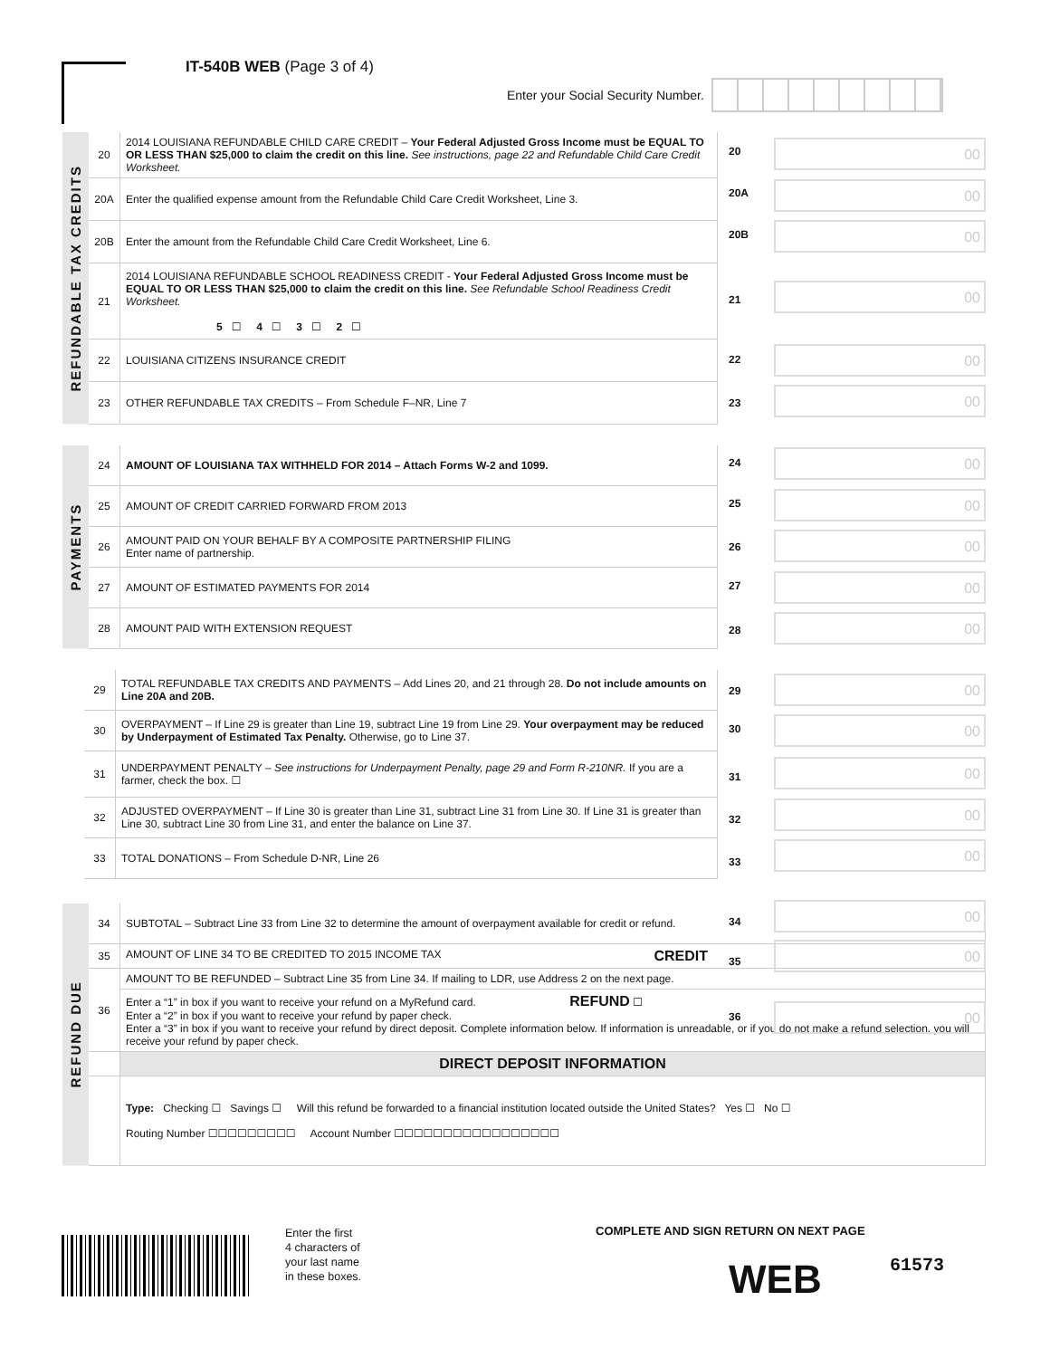IT-540B WEB (Page 3 of 4)
Enter your Social Security Number.
| REFUNDABLE TAX CREDITS | 20 | 2014 LOUISIANA REFUNDABLE CHILD CARE CREDIT – Your Federal Adjusted Gross Income must be EQUAL TO OR LESS THAN $25,000 to claim the credit on this line. See instructions, page 22 and Refundable Child Care Credit Worksheet. |
| | 20A | Enter the qualified expense amount from the Refundable Child Care Credit Worksheet, Line 3. |
| | 20B | Enter the amount from the Refundable Child Care Credit Worksheet, Line 6. |
| | 21 | 2014 LOUISIANA REFUNDABLE SCHOOL READINESS CREDIT - Your Federal Adjusted Gross Income must be EQUAL TO OR LESS THAN $25,000 to claim the credit on this line. See Refundable School Readiness Credit Worksheet. 5 ☐ 4 ☐ 3 ☐ 2 ☐ |
| | 22 | LOUISIANA CITIZENS INSURANCE CREDIT |
| | 23 | OTHER REFUNDABLE TAX CREDITS – From Schedule F–NR, Line 7 |
| PAYMENTS | 24 | AMOUNT OF LOUISIANA TAX WITHHELD FOR 2014 – Attach Forms W-2 and 1099. |
| | 25 | AMOUNT OF CREDIT CARRIED FORWARD FROM 2013 |
| | 26 | AMOUNT PAID ON YOUR BEHALF BY A COMPOSITE PARTNERSHIP FILING Enter name of partnership. |
| | 27 | AMOUNT OF ESTIMATED PAYMENTS FOR 2014 |
| | 28 | AMOUNT PAID WITH EXTENSION REQUEST |
| | 29 | TOTAL REFUNDABLE TAX CREDITS AND PAYMENTS – Add Lines 20, and 21 through 28. Do not include amounts on Line 20A and 20B. |
| | 30 | OVERPAYMENT – If Line 29 is greater than Line 19, subtract Line 19 from Line 29. Your overpayment may be reduced by Underpayment of Estimated Tax Penalty. Otherwise, go to Line 37. |
| | 31 | UNDERPAYMENT PENALTY – See instructions for Underpayment Penalty, page 29 and Form R-210NR. If you are a farmer, check the box. ☐ |
| | 32 | ADJUSTED OVERPAYMENT – If Line 30 is greater than Line 31, subtract Line 31 from Line 30. If Line 31 is greater than Line 30, subtract Line 30 from Line 31, and enter the balance on Line 37. |
| | 33 | TOTAL DONATIONS – From Schedule D-NR, Line 26 |
| REFUND DUE | 34 | SUBTOTAL – Subtract Line 33 from Line 32 to determine the amount of overpayment available for credit or refund. |
| | 35 | AMOUNT OF LINE 34 TO BE CREDITED TO 2015 INCOME TAX CREDIT |
| | 36 | AMOUNT TO BE REFUNDED – Subtract Line 35 from Line 34. If mailing to LDR, use Address 2 on the next page. |
| | | Enter a “1” in box if you want to receive your refund on a MyRefund card. REFUND ☐ Enter a “2” in box if you want to receive your refund by paper check. Enter a “3” in box if you want to receive your refund by direct deposit. Complete information below. If information is unreadable, or if you do not make a refund selection, you will receive your refund by paper check. |
| | | DIRECT DEPOSIT INFORMATION |
| | | Type: Checking ☐ Savings ☐ Will this refund be forwarded to a financial institution located outside the United States? Yes ☐ No ☐ Routing Number ☐☐☐☐☐☐☐☐☐ Account Number ☐☐☐☐☐☐☐☐☐☐☐☐☐☐☐☐☐ |
20 00
20A 00
20B 00
21
00
22 00
23
00
24 00
25 00
26 00
27 00
28
00
29 00
30 00
31
00
32
00
33
00
34
00
35
00
36 00
Enter the first
4 characters of
your last name
in these boxes.
COMPLETE AND SIGN RETURN ON NEXT PAGE
WEB 61573